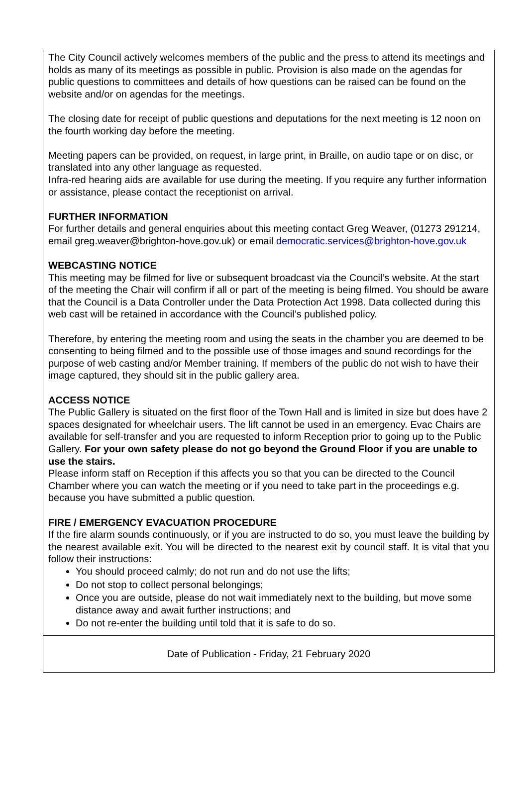The City Council actively welcomes members of the public and the press to attend its meetings and holds as many of its meetings as possible in public. Provision is also made on the agendas for public questions to committees and details of how questions can be raised can be found on the website and/or on agendas for the meetings.
The closing date for receipt of public questions and deputations for the next meeting is 12 noon on the fourth working day before the meeting.
Meeting papers can be provided, on request, in large print, in Braille, on audio tape or on disc, or translated into any other language as requested.
Infra-red hearing aids are available for use during the meeting. If you require any further information or assistance, please contact the receptionist on arrival.
FURTHER INFORMATION
For further details and general enquiries about this meeting contact Greg Weaver, (01273 291214, email greg.weaver@brighton-hove.gov.uk) or email democratic.services@brighton-hove.gov.uk
WEBCASTING NOTICE
This meeting may be filmed for live or subsequent broadcast via the Council’s website. At the start of the meeting the Chair will confirm if all or part of the meeting is being filmed. You should be aware that the Council is a Data Controller under the Data Protection Act 1998. Data collected during this web cast will be retained in accordance with the Council’s published policy.
Therefore, by entering the meeting room and using the seats in the chamber you are deemed to be consenting to being filmed and to the possible use of those images and sound recordings for the purpose of web casting and/or Member training. If members of the public do not wish to have their image captured, they should sit in the public gallery area.
ACCESS NOTICE
The Public Gallery is situated on the first floor of the Town Hall and is limited in size but does have 2 spaces designated for wheelchair users. The lift cannot be used in an emergency. Evac Chairs are available for self-transfer and you are requested to inform Reception prior to going up to the Public Gallery. For your own safety please do not go beyond the Ground Floor if you are unable to use the stairs.
Please inform staff on Reception if this affects you so that you can be directed to the Council Chamber where you can watch the meeting or if you need to take part in the proceedings e.g. because you have submitted a public question.
FIRE / EMERGENCY EVACUATION PROCEDURE
If the fire alarm sounds continuously, or if you are instructed to do so, you must leave the building by the nearest available exit. You will be directed to the nearest exit by council staff. It is vital that you follow their instructions:
You should proceed calmly; do not run and do not use the lifts;
Do not stop to collect personal belongings;
Once you are outside, please do not wait immediately next to the building, but move some distance away and await further instructions; and
Do not re-enter the building until told that it is safe to do so.
Date of Publication - Friday, 21 February 2020